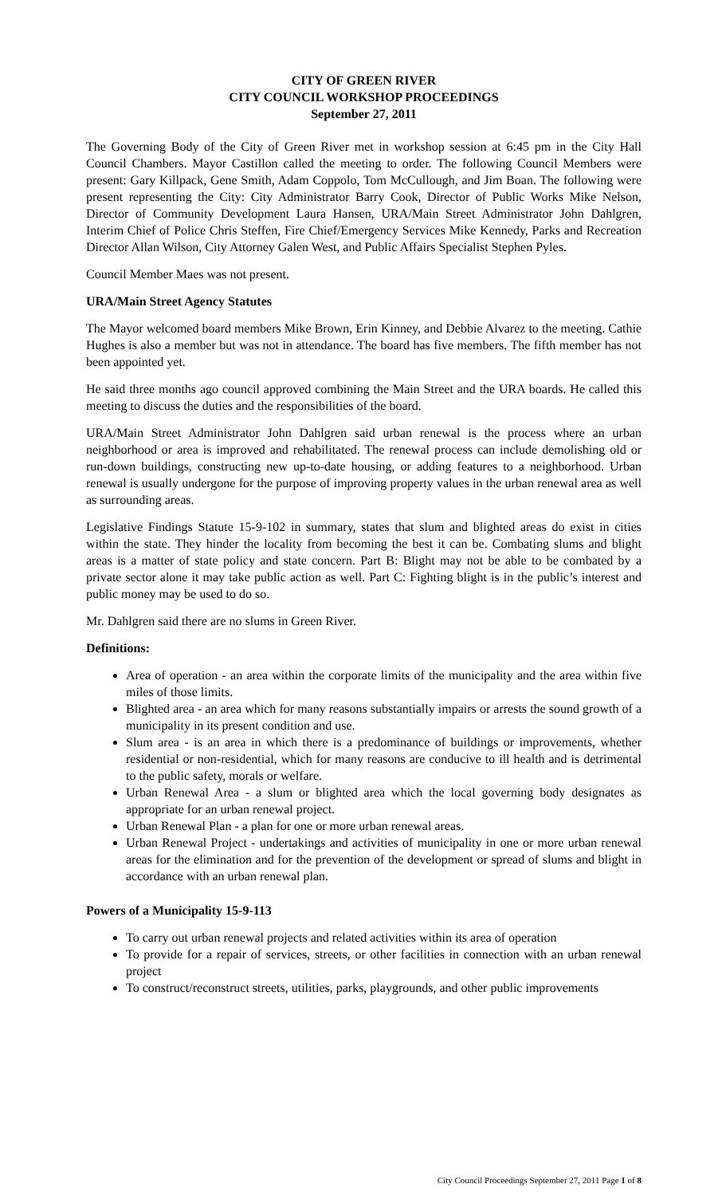CITY OF GREEN RIVER
CITY COUNCIL WORKSHOP PROCEEDINGS
September 27, 2011
The Governing Body of the City of Green River met in workshop session at 6:45 pm in the City Hall Council Chambers. Mayor Castillon called the meeting to order. The following Council Members were present: Gary Killpack, Gene Smith, Adam Coppolo, Tom McCullough, and Jim Boan. The following were present representing the City: City Administrator Barry Cook, Director of Public Works Mike Nelson, Director of Community Development Laura Hansen, URA/Main Street Administrator John Dahlgren, Interim Chief of Police Chris Steffen, Fire Chief/Emergency Services Mike Kennedy, Parks and Recreation Director Allan Wilson, City Attorney Galen West, and Public Affairs Specialist Stephen Pyles.
Council Member Maes was not present.
URA/Main Street Agency Statutes
The Mayor welcomed board members Mike Brown, Erin Kinney, and Debbie Alvarez to the meeting. Cathie Hughes is also a member but was not in attendance. The board has five members. The fifth member has not been appointed yet.
He said three months ago council approved combining the Main Street and the URA boards. He called this meeting to discuss the duties and the responsibilities of the board.
URA/Main Street Administrator John Dahlgren said urban renewal is the process where an urban neighborhood or area is improved and rehabilitated. The renewal process can include demolishing old or run-down buildings, constructing new up-to-date housing, or adding features to a neighborhood. Urban renewal is usually undergone for the purpose of improving property values in the urban renewal area as well as surrounding areas.
Legislative Findings Statute 15-9-102 in summary, states that slum and blighted areas do exist in cities within the state. They hinder the locality from becoming the best it can be. Combating slums and blight areas is a matter of state policy and state concern. Part B: Blight may not be able to be combated by a private sector alone it may take public action as well. Part C: Fighting blight is in the public’s interest and public money may be used to do so.
Mr. Dahlgren said there are no slums in Green River.
Definitions:
Area of operation - an area within the corporate limits of the municipality and the area within five miles of those limits.
Blighted area - an area which for many reasons substantially impairs or arrests the sound growth of a municipality in its present condition and use.
Slum area - is an area in which there is a predominance of buildings or improvements, whether residential or non-residential, which for many reasons are conducive to ill health and is detrimental to the public safety, morals or welfare.
Urban Renewal Area - a slum or blighted area which the local governing body designates as appropriate for an urban renewal project.
Urban Renewal Plan - a plan for one or more urban renewal areas.
Urban Renewal Project - undertakings and activities of municipality in one or more urban renewal areas for the elimination and for the prevention of the development or spread of slums and blight in accordance with an urban renewal plan.
Powers of a Municipality 15-9-113
To carry out urban renewal projects and related activities within its area of operation
To provide for a repair of services, streets, or other facilities in connection with an urban renewal project
To construct/reconstruct streets, utilities, parks, playgrounds, and other public improvements
City Council Proceedings September 27, 2011 Page 1 of 8